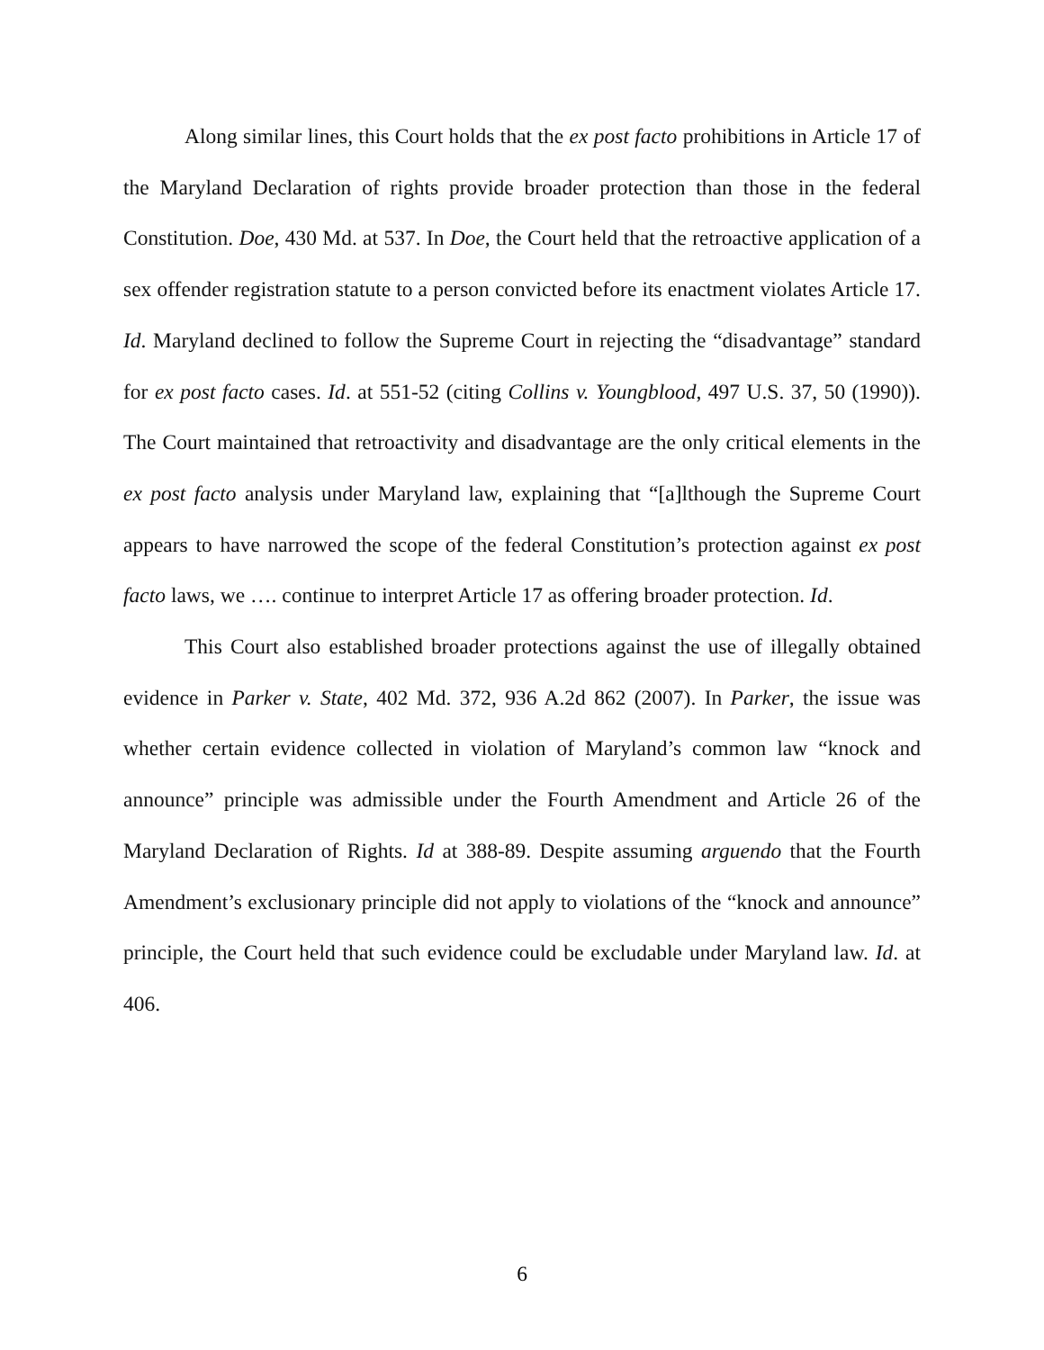Along similar lines, this Court holds that the ex post facto prohibitions in Article 17 of the Maryland Declaration of rights provide broader protection than those in the federal Constitution. Doe, 430 Md. at 537. In Doe, the Court held that the retroactive application of a sex offender registration statute to a person convicted before its enactment violates Article 17. Id. Maryland declined to follow the Supreme Court in rejecting the “disadvantage” standard for ex post facto cases. Id. at 551-52 (citing Collins v. Youngblood, 497 U.S. 37, 50 (1990)). The Court maintained that retroactivity and disadvantage are the only critical elements in the ex post facto analysis under Maryland law, explaining that “[a]lthough the Supreme Court appears to have narrowed the scope of the federal Constitution’s protection against ex post facto laws, we …. continue to interpret Article 17 as offering broader protection. Id.
This Court also established broader protections against the use of illegally obtained evidence in Parker v. State, 402 Md. 372, 936 A.2d 862 (2007). In Parker, the issue was whether certain evidence collected in violation of Maryland’s common law “knock and announce” principle was admissible under the Fourth Amendment and Article 26 of the Maryland Declaration of Rights. Id at 388-89. Despite assuming arguendo that the Fourth Amendment’s exclusionary principle did not apply to violations of the “knock and announce” principle, the Court held that such evidence could be excludable under Maryland law. Id. at 406.
6